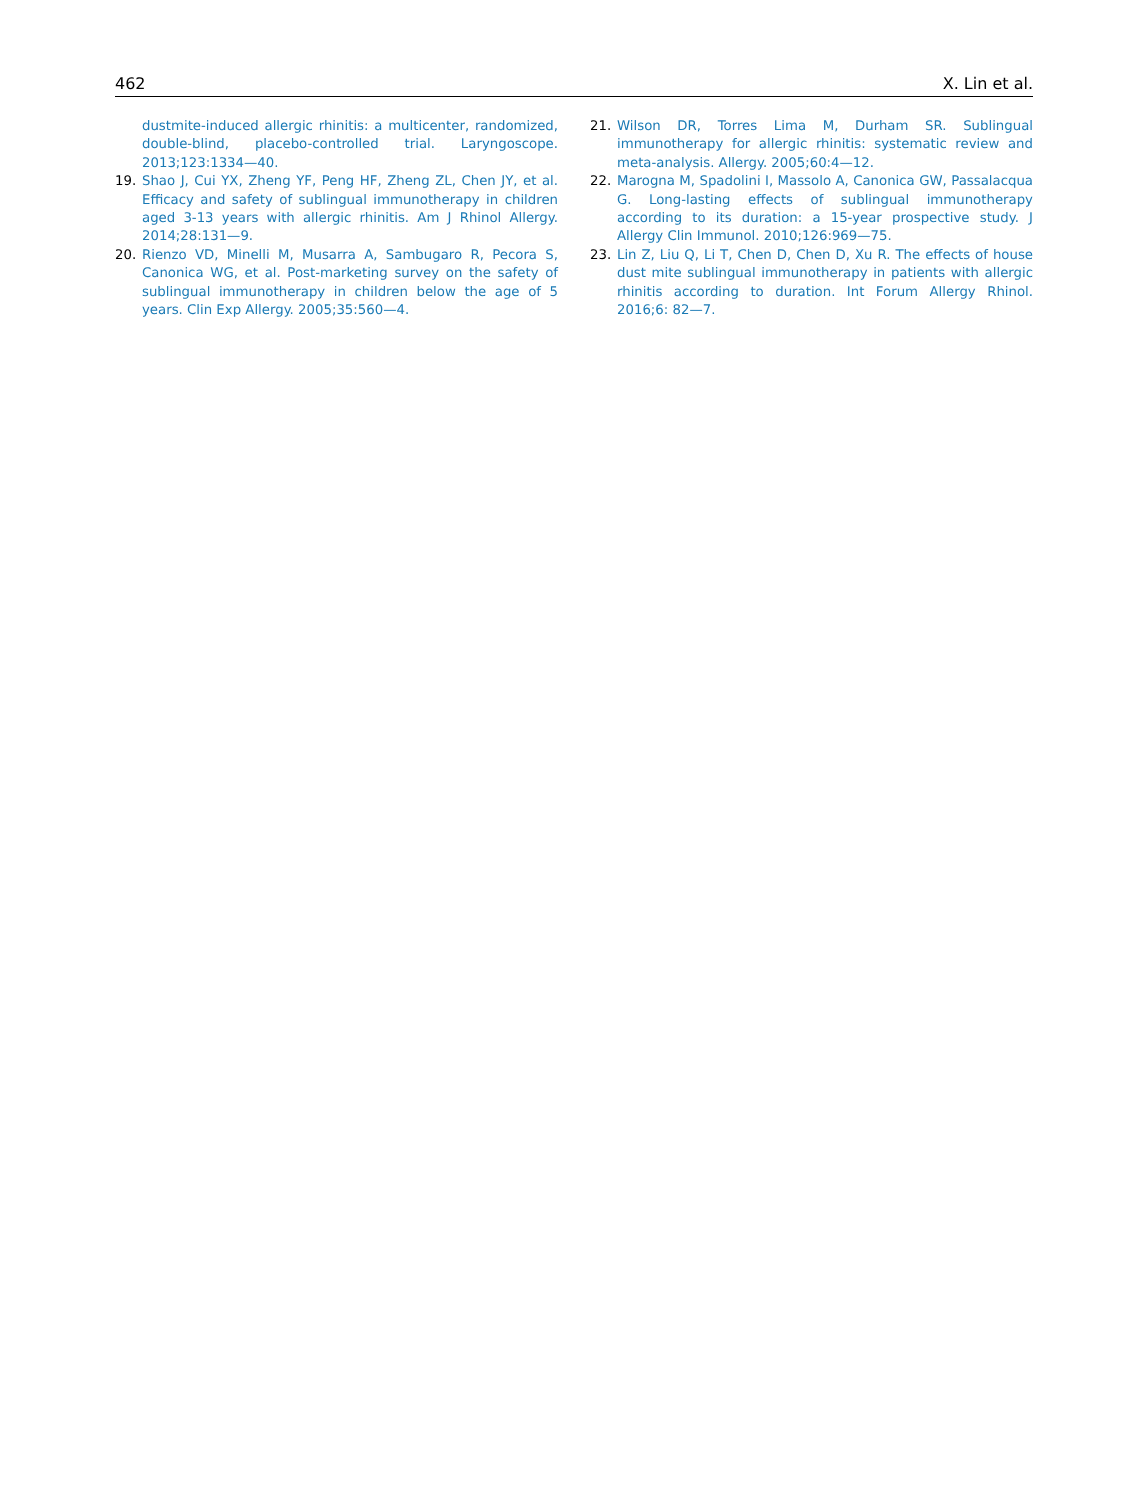462 X. Lin et al.
dustmite-induced allergic rhinitis: a multicenter, randomized, double-blind, placebo-controlled trial. Laryngoscope. 2013;123:1334—40.
19. Shao J, Cui YX, Zheng YF, Peng HF, Zheng ZL, Chen JY, et al. Efficacy and safety of sublingual immunotherapy in children aged 3-13 years with allergic rhinitis. Am J Rhinol Allergy. 2014;28:131—9.
20. Rienzo VD, Minelli M, Musarra A, Sambugaro R, Pecora S, Canonica WG, et al. Post-marketing survey on the safety of sublingual immunotherapy in children below the age of 5 years. Clin Exp Allergy. 2005;35:560—4.
21. Wilson DR, Torres Lima M, Durham SR. Sublingual immunotherapy for allergic rhinitis: systematic review and meta-analysis. Allergy. 2005;60:4—12.
22. Marogna M, Spadolini I, Massolo A, Canonica GW, Passalacqua G. Long-lasting effects of sublingual immunotherapy according to its duration: a 15-year prospective study. J Allergy Clin Immunol. 2010;126:969—75.
23. Lin Z, Liu Q, Li T, Chen D, Chen D, Xu R. The effects of house dust mite sublingual immunotherapy in patients with allergic rhinitis according to duration. Int Forum Allergy Rhinol. 2016;6: 82—7.